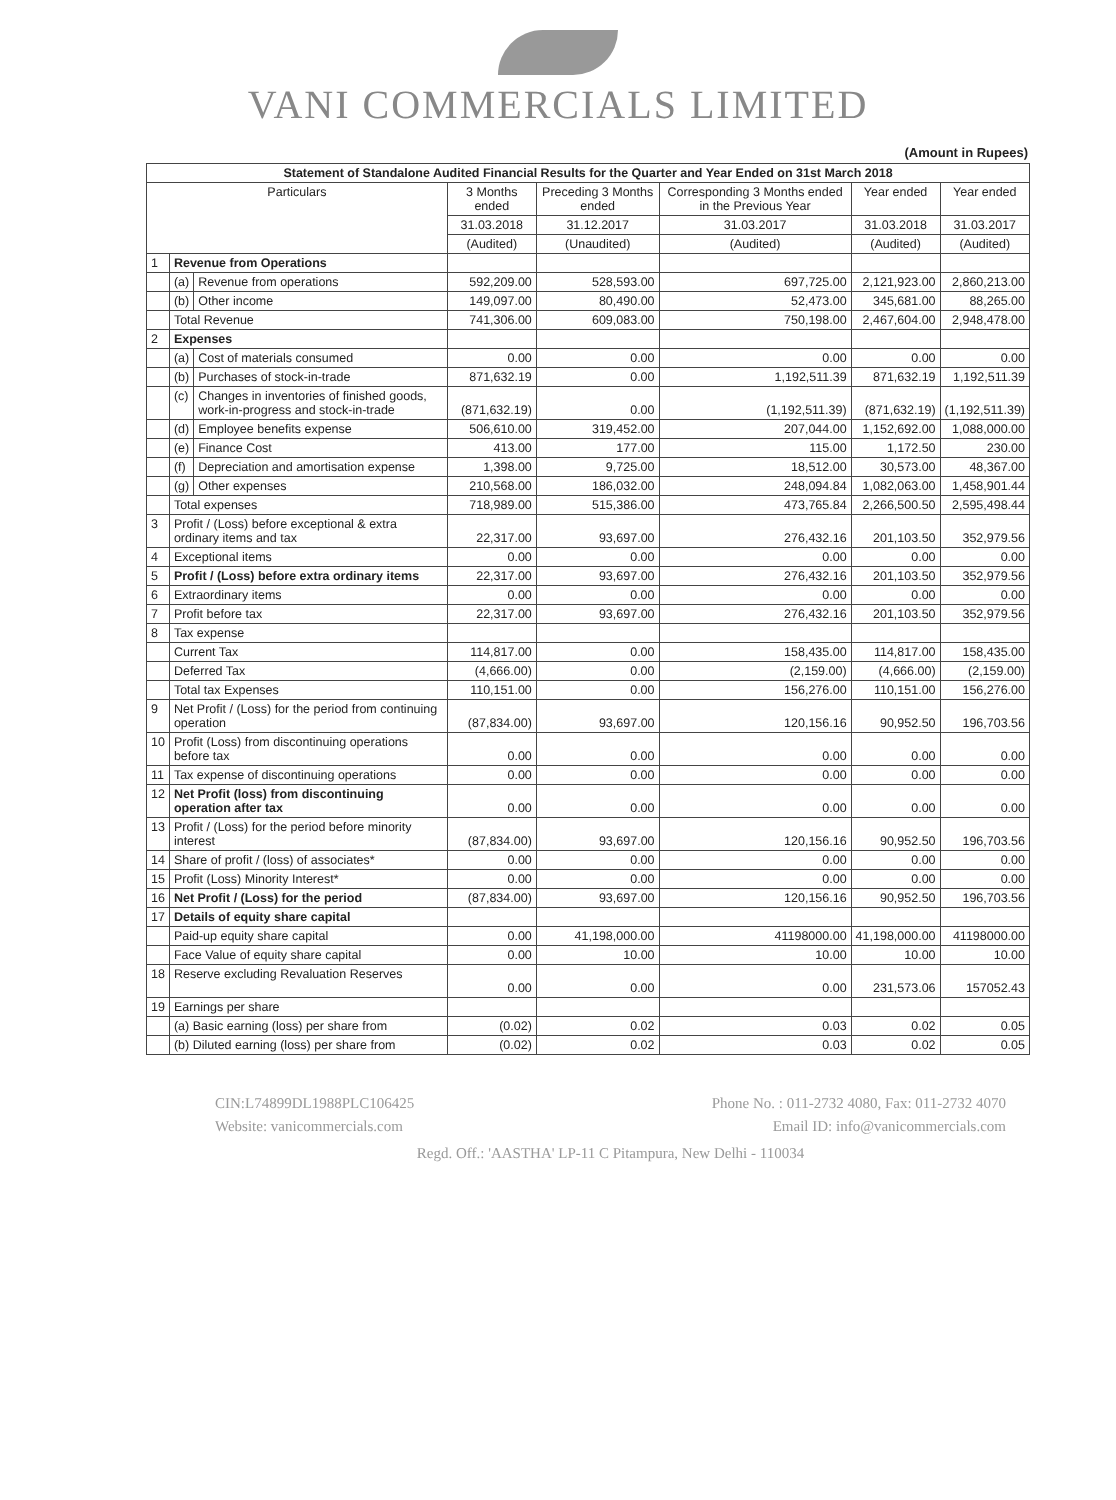VANI COMMERCIALS LIMITED
(Amount in Rupees)
| Statement of Standalone Audited Financial Results for the Quarter and Year Ended on 31st March 2018 | | | | | | | |
| --- | --- | --- | --- | --- | --- | --- | --- |
| Particulars | | | 3 Months ended | Preceding 3 Months ended | Corresponding 3 Months ended in the Previous Year | Year ended | Year ended |
| | | | 31.03.2018 | 31.12.2017 | 31.03.2017 | 31.03.2018 | 31.03.2017 |
| | | | (Audited) | (Unaudited) | (Audited) | (Audited) | (Audited) |
| 1 | Revenue from Operations | | | | | | |
| | (a) | Revenue from operations | 592,209.00 | 528,593.00 | 697,725.00 | 2,121,923.00 | 2,860,213.00 |
| | (b) | Other income | 149,097.00 | 80,490.00 | 52,473.00 | 345,681.00 | 88,265.00 |
| | Total Revenue | | 741,306.00 | 609,083.00 | 750,198.00 | 2,467,604.00 | 2,948,478.00 |
| 2 | Expenses | | | | | | |
| | (a) | Cost of materials consumed | 0.00 | 0.00 | 0.00 | 0.00 | 0.00 |
| | (b) | Purchases of stock-in-trade | 871,632.19 | 0.00 | 1,192,511.39 | 871,632.19 | 1,192,511.39 |
| | (c) | Changes in inventories of finished goods, work-in-progress and stock-in-trade | (871,632.19) | 0.00 | (1,192,511.39) | (871,632.19) | (1,192,511.39) |
| | (d) | Employee benefits expense | 506,610.00 | 319,452.00 | 207,044.00 | 1,152,692.00 | 1,088,000.00 |
| | (e) | Finance Cost | 413.00 | 177.00 | 115.00 | 1,172.50 | 230.00 |
| | (f) | Depreciation and amortisation expense | 1,398.00 | 9,725.00 | 18,512.00 | 30,573.00 | 48,367.00 |
| | (g) | Other expenses | 210,568.00 | 186,032.00 | 248,094.84 | 1,082,063.00 | 1,458,901.44 |
| | Total expenses | | 718,989.00 | 515,386.00 | 473,765.84 | 2,266,500.50 | 2,595,498.44 |
| 3 | Profit / (Loss) before exceptional & extra ordinary items and tax | | 22,317.00 | 93,697.00 | 276,432.16 | 201,103.50 | 352,979.56 |
| 4 | Exceptional items | | 0.00 | 0.00 | 0.00 | 0.00 | 0.00 |
| 5 | Profit / (Loss) before extra ordinary items | | 22,317.00 | 93,697.00 | 276,432.16 | 201,103.50 | 352,979.56 |
| 6 | Extraordinary items | | 0.00 | 0.00 | 0.00 | 0.00 | 0.00 |
| 7 | Profit before tax | | 22,317.00 | 93,697.00 | 276,432.16 | 201,103.50 | 352,979.56 |
| 8 | Tax expense | | | | | | |
| | Current Tax | | 114,817.00 | 0.00 | 158,435.00 | 114,817.00 | 158,435.00 |
| | Deferred Tax | | (4,666.00) | 0.00 | (2,159.00) | (4,666.00) | (2,159.00) |
| | Total tax Expenses | | 110,151.00 | 0.00 | 156,276.00 | 110,151.00 | 156,276.00 |
| 9 | Net Profit / (Loss) for the period from continuing operation | | (87,834.00) | 93,697.00 | 120,156.16 | 90,952.50 | 196,703.56 |
| 10 | Profit (Loss) from discontinuing operations before tax | | 0.00 | 0.00 | 0.00 | 0.00 | 0.00 |
| 11 | Tax expense of discontinuing operations | | 0.00 | 0.00 | 0.00 | 0.00 | 0.00 |
| 12 | Net Profit (loss) from discontinuing operation after tax | | 0.00 | 0.00 | 0.00 | 0.00 | 0.00 |
| 13 | Profit / (Loss) for the period before minority interest | | (87,834.00) | 93,697.00 | 120,156.16 | 90,952.50 | 196,703.56 |
| 14 | Share of profit / (loss) of associates* | | 0.00 | 0.00 | 0.00 | 0.00 | 0.00 |
| 15 | Profit (Loss) Minority Interest* | | 0.00 | 0.00 | 0.00 | 0.00 | 0.00 |
| 16 | Net Profit / (Loss) for the period | | (87,834.00) | 93,697.00 | 120,156.16 | 90,952.50 | 196,703.56 |
| 17 | Details of equity share capital | | | | | | |
| | Paid-up equity share capital | | 0.00 | 41,198,000.00 | 41198000.00 | 41,198,000.00 | 41198000.00 |
| | Face Value of equity share capital | | 0.00 | 10.00 | 10.00 | 10.00 | 10.00 |
| 18 | Reserve excluding Revaluation Reserves | | 0.00 | 0.00 | 0.00 | 231,573.06 | 157052.43 |
| 19 | Earnings per share | | | | | | |
| | (a) Basic earning (loss) per share from | | (0.02) | 0.02 | 0.03 | 0.02 | 0.05 |
| | (b) Diluted earning (loss) per share from | | (0.02) | 0.02 | 0.03 | 0.02 | 0.05 |
CIN:L74899DL1988PLC106425 Phone No. : 011-2732 4080, Fax: 011-2732 4070
Website: vanicommercials.com Email ID: info@vanicommercials.com
Regd. Off.: 'AASTHA' LP-11 C Pitampura, New Delhi - 110034